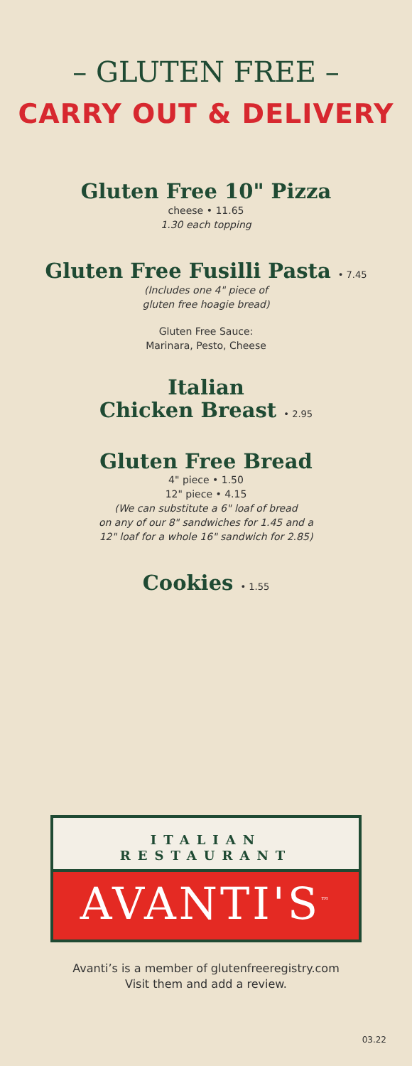– GLUTEN FREE –
CARRY OUT & DELIVERY
Gluten Free 10" Pizza
cheese • 11.65
1.30 each topping
Gluten Free Fusilli Pasta • 7.45
(Includes one 4" piece of
gluten free hoagie bread)
Gluten Free Sauce:
Marinara, Pesto, Cheese
Italian
Chicken Breast • 2.95
Gluten Free Bread
4" piece • 1.50
12" piece • 4.15
(We can substitute a 6" loaf of bread
on any of our 8" sandwiches for 1.45 and a
12" loaf for a whole 16" sandwich for 2.85)
Cookies • 1.55
ITALIAN
RESTAURANT
AVANTI'S<sup>™</sup>
Avanti’s is a member of glutenfreeregistry.com
Visit them and add a review.
03.22